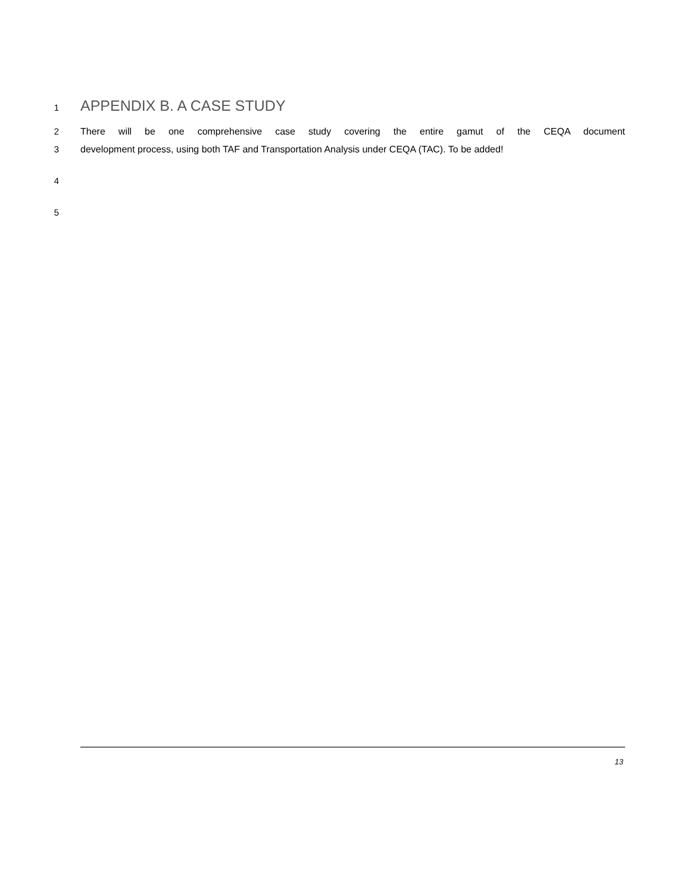1
APPENDIX B. A CASE STUDY
2 There will be one comprehensive case study covering the entire gamut of the CEQA document
3 development process, using both TAF and Transportation Analysis under CEQA (TAC). To be added!
4
5
13